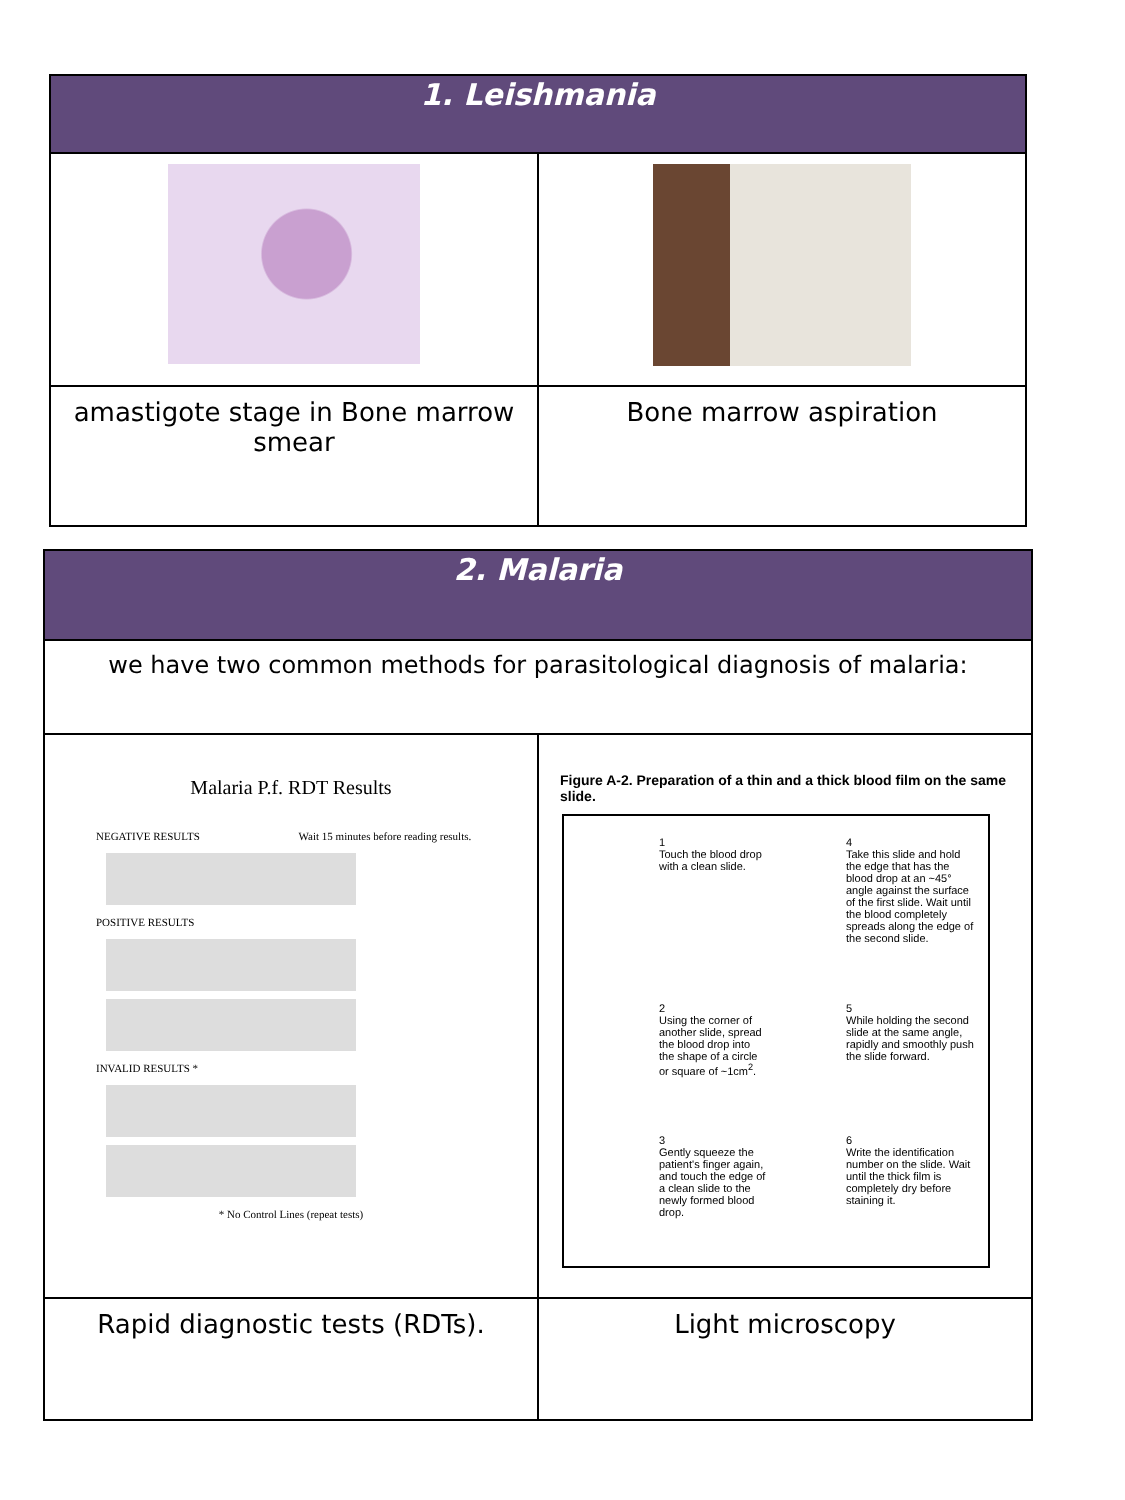| 1. Leishmania | |
| --- | --- |
| amastigote stage in Bone marrow smear | Bone marrow aspiration |
| 2. Malaria | |
| --- | --- |
| we have two common methods for parasitological diagnosis of malaria: | |
| Malaria P.f. RDT Results NEGATIVE RESULTS Wait 15 minutes before reading results. POSITIVE RESULTS INVALID RESULTS * * No Control Lines (repeat tests) | Figure A-2. Preparation of a thin and a thick blood film on the same slide. 1 Touch the blood drop with a clean slide. 4 Take this slide and hold the edge that has the blood drop at an ~45° angle against the surface of the first slide. Wait until the blood completely spreads along the edge of the second slide. 2 Using the corner of another slide, spread the blood drop into the shape of a circle or square of ~1cm<sup>2</sup>. 5 While holding the second slide at the same angle, rapidly and smoothly push the slide forward. 3 Gently squeeze the patient's finger again, and touch the edge of a clean slide to the newly formed blood drop. 6 Write the identification number on the slide. Wait until the thick film is completely dry before staining it. |
| Rapid diagnostic tests (RDTs). | Light microscopy |